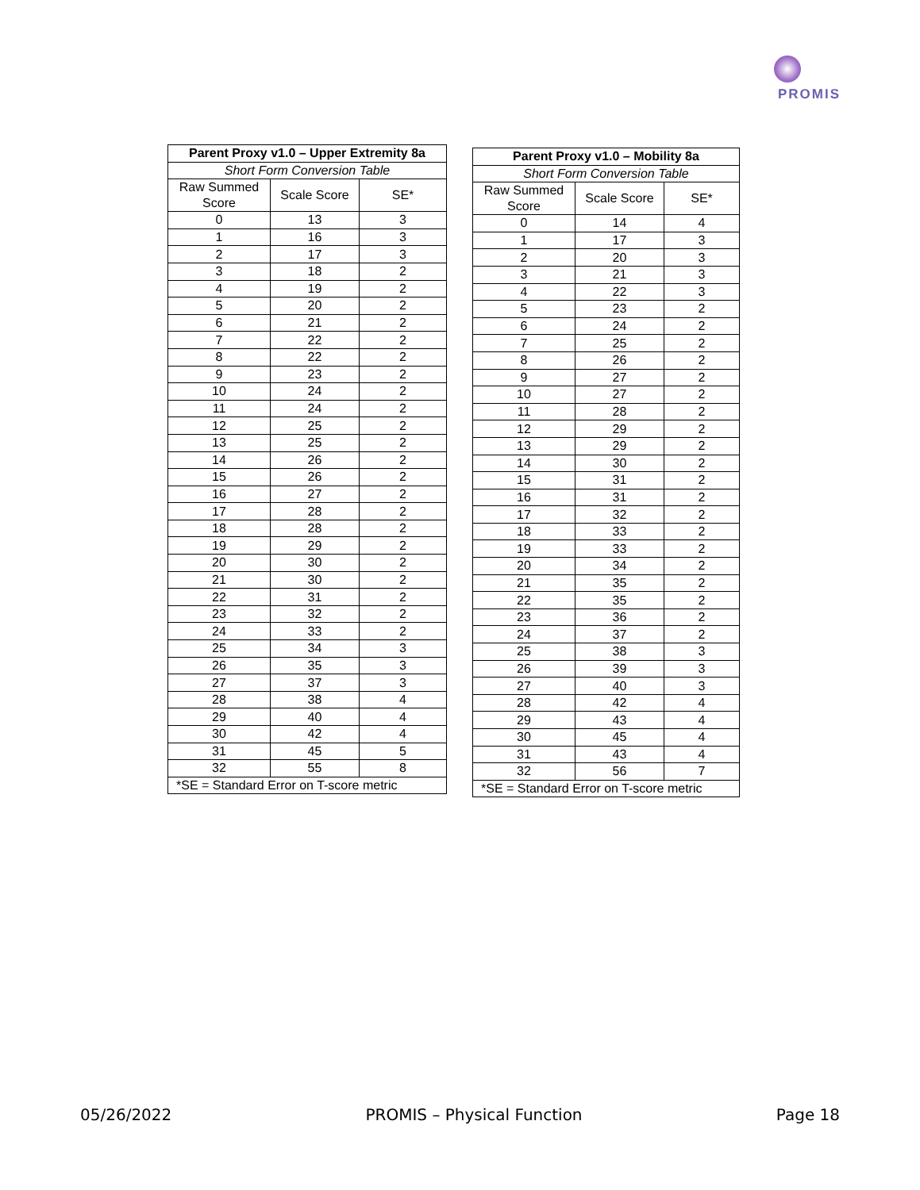PROMIS
| Parent Proxy v1.0 – Upper Extremity 8a | | |
| --- | --- | --- |
| Short Form Conversion Table | | |
| Raw Summed Score | Scale Score | SE* |
| 0 | 13 | 3 |
| 1 | 16 | 3 |
| 2 | 17 | 3 |
| 3 | 18 | 2 |
| 4 | 19 | 2 |
| 5 | 20 | 2 |
| 6 | 21 | 2 |
| 7 | 22 | 2 |
| 8 | 22 | 2 |
| 9 | 23 | 2 |
| 10 | 24 | 2 |
| 11 | 24 | 2 |
| 12 | 25 | 2 |
| 13 | 25 | 2 |
| 14 | 26 | 2 |
| 15 | 26 | 2 |
| 16 | 27 | 2 |
| 17 | 28 | 2 |
| 18 | 28 | 2 |
| 19 | 29 | 2 |
| 20 | 30 | 2 |
| 21 | 30 | 2 |
| 22 | 31 | 2 |
| 23 | 32 | 2 |
| 24 | 33 | 2 |
| 25 | 34 | 3 |
| 26 | 35 | 3 |
| 27 | 37 | 3 |
| 28 | 38 | 4 |
| 29 | 40 | 4 |
| 30 | 42 | 4 |
| 31 | 45 | 5 |
| 32 | 55 | 8 |
| *SE = Standard Error on T-score metric | | |
| Parent Proxy v1.0 – Mobility 8a | | |
| --- | --- | --- |
| Short Form Conversion Table | | |
| Raw Summed Score | Scale Score | SE* |
| 0 | 14 | 4 |
| 1 | 17 | 3 |
| 2 | 20 | 3 |
| 3 | 21 | 3 |
| 4 | 22 | 3 |
| 5 | 23 | 2 |
| 6 | 24 | 2 |
| 7 | 25 | 2 |
| 8 | 26 | 2 |
| 9 | 27 | 2 |
| 10 | 27 | 2 |
| 11 | 28 | 2 |
| 12 | 29 | 2 |
| 13 | 29 | 2 |
| 14 | 30 | 2 |
| 15 | 31 | 2 |
| 16 | 31 | 2 |
| 17 | 32 | 2 |
| 18 | 33 | 2 |
| 19 | 33 | 2 |
| 20 | 34 | 2 |
| 21 | 35 | 2 |
| 22 | 35 | 2 |
| 23 | 36 | 2 |
| 24 | 37 | 2 |
| 25 | 38 | 3 |
| 26 | 39 | 3 |
| 27 | 40 | 3 |
| 28 | 42 | 4 |
| 29 | 43 | 4 |
| 30 | 45 | 4 |
| 31 | 43 | 4 |
| 32 | 56 | 7 |
| *SE = Standard Error on T-score metric | | |
05/26/2022 PROMIS – Physical Function Page 18